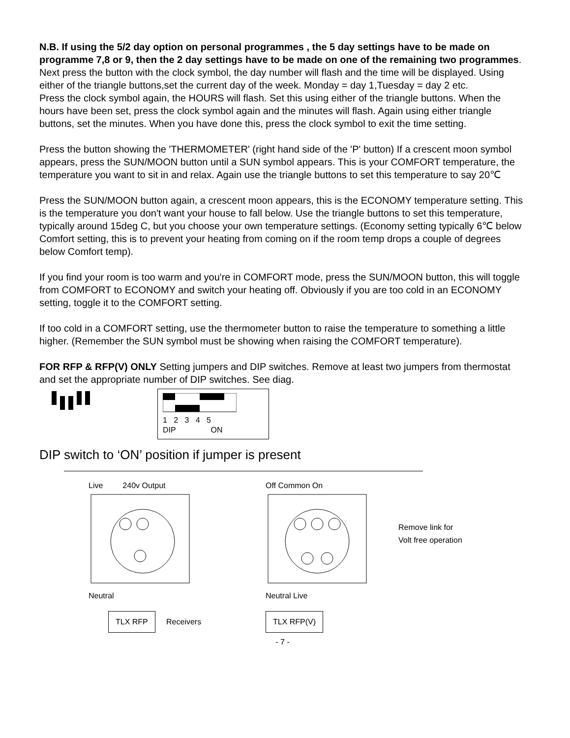N.B. If using the 5/2 day option on personal programmes , the 5 day settings have to be made on programme 7,8 or 9, then the 2 day settings have to be made on one of the remaining two programmes.
Next press the button with the clock symbol, the day number will flash and the time will be displayed. Using either of the triangle buttons,set the current day of the week. Monday = day 1,Tuesday = day 2 etc.
Press the clock symbol again, the HOURS will flash. Set this using either of the triangle buttons. When the hours have been set, press the clock symbol again and the minutes will flash. Again using either triangle buttons, set the minutes. When you have done this, press the clock symbol to exit the time setting.
Press the button showing the 'THERMOMETER' (right hand side of the 'P' button) If a crescent moon symbol appears, press the SUN/MOON button until a SUN symbol appears. This is your COMFORT temperature, the temperature you want to sit in and relax. Again use the triangle buttons to set this temperature to say 20℃
Press the SUN/MOON button again, a crescent moon appears, this is the ECONOMY temperature setting. This is the temperature you don't want your house to fall below. Use the triangle buttons to set this temperature, typically around 15deg C, but you choose your own temperature settings. (Economy setting typically 6℃ below Comfort setting, this is to prevent your heating from coming on if the room temp drops a couple of degrees below Comfort temp).
If you find your room is too warm and you're in COMFORT mode, press the SUN/MOON button, this will toggle from COMFORT to ECONOMY and switch your heating off. Obviously if you are too cold in an ECONOMY setting, toggle it to the COMFORT setting.
If too cold in a COMFORT setting, use the thermometer button to raise the temperature to something a little higher. (Remember the SUN symbol must be showing when raising the COMFORT temperature).
FOR RFP & RFP(V) ONLY Setting jumpers and DIP switches. Remove at least two jumpers from thermostat and set the appropriate number of DIP switches. See diag.
1 2 3 4 5
DIP ON
DIP switch to ‘ON’ position if jumper is present
Live 240v Output
Neutral
TLX RFP
Receivers
Off Common On
Neutral Live
TLX RFP(V)
Remove link for
Volt free operation
- 7 -